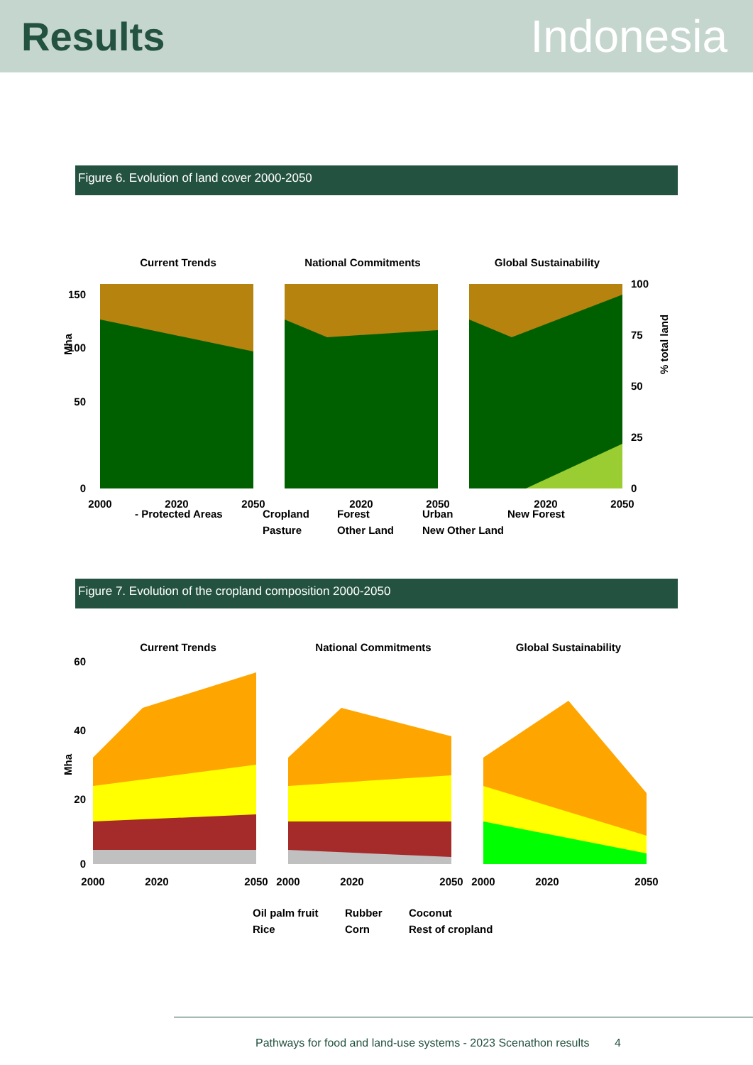Results Indonesia
Figure 6. Evolution of land cover 2000-2050
Current Trends
National Commitments
Global Sustainability
150
100
50
0
100
75
50
25
0
Mha
% total land
2000
2020
2050
2020
2050
2020
2050
- Protected Areas Cropland Forest Urban New Forest Pasture Other Land New Other Land
Figure 7. Evolution of the cropland composition 2000-2050
Current Trends
National Commitments
Global Sustainability
60
40
20
0
Mha
2000
2020
2050
2000
2020
2050
2000
2020
2050
Oil palm fruit Rubber Coconut Rice Corn Rest of cropland
Pathways for food and land-use systems - 2023 Scenathon results 4